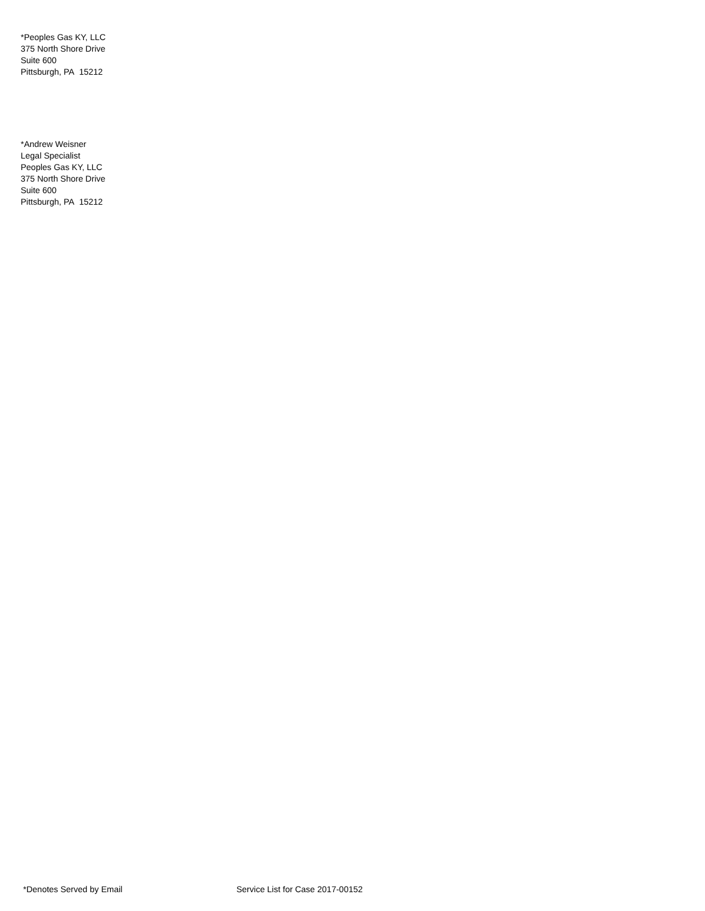*Peoples Gas KY, LLC
375 North Shore Drive
Suite 600
Pittsburgh, PA 15212
*Andrew Weisner
Legal Specialist
Peoples Gas KY, LLC
375 North Shore Drive
Suite 600
Pittsburgh, PA 15212
*Denotes Served by Email Service List for Case 2017-00152